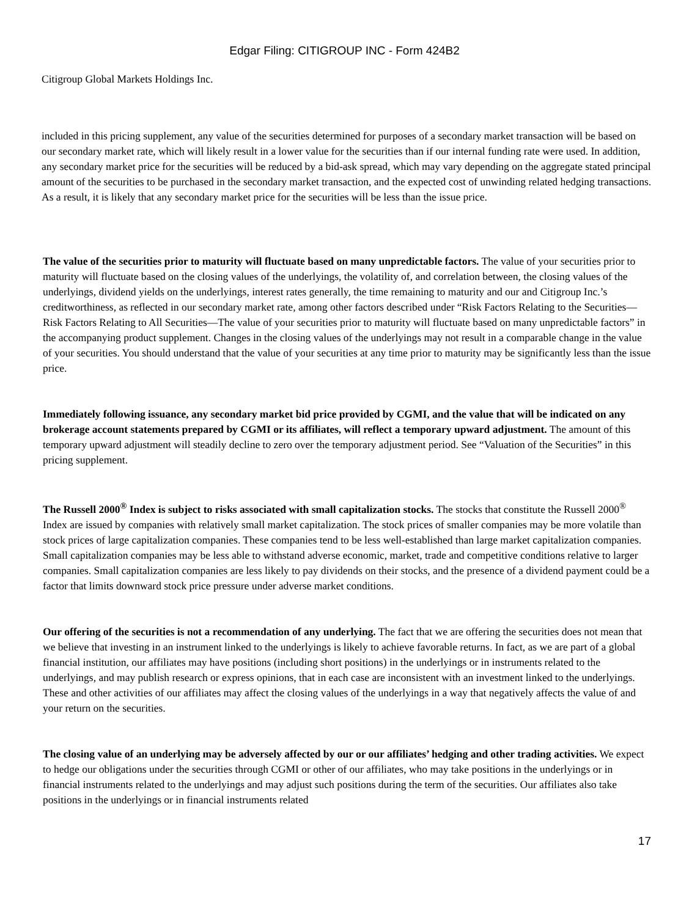Edgar Filing: CITIGROUP INC - Form 424B2
Citigroup Global Markets Holdings Inc.
included in this pricing supplement, any value of the securities determined for purposes of a secondary market transaction will be based on our secondary market rate, which will likely result in a lower value for the securities than if our internal funding rate were used. In addition, any secondary market price for the securities will be reduced by a bid-ask spread, which may vary depending on the aggregate stated principal amount of the securities to be purchased in the secondary market transaction, and the expected cost of unwinding related hedging transactions. As a result, it is likely that any secondary market price for the securities will be less than the issue price.
The value of the securities prior to maturity will fluctuate based on many unpredictable factors. The value of your securities prior to maturity will fluctuate based on the closing values of the underlyings, the volatility of, and correlation between, the closing values of the underlyings, dividend yields on the underlyings, interest rates generally, the time remaining to maturity and our and Citigroup Inc.’s creditworthiness, as reflected in our secondary market rate, among other factors described under “Risk Factors Relating to the Securities—Risk Factors Relating to All Securities—The value of your securities prior to maturity will fluctuate based on many unpredictable factors” in the accompanying product supplement. Changes in the closing values of the underlyings may not result in a comparable change in the value of your securities. You should understand that the value of your securities at any time prior to maturity may be significantly less than the issue price.
Immediately following issuance, any secondary market bid price provided by CGMI, and the value that will be indicated on any brokerage account statements prepared by CGMI or its affiliates, will reflect a temporary upward adjustment. The amount of this temporary upward adjustment will steadily decline to zero over the temporary adjustment period. See “Valuation of the Securities” in this pricing supplement.
The Russell 2000<sup>®</sup> Index is subject to risks associated with small capitalization stocks. The stocks that constitute the Russell 2000<sup>®</sup> Index are issued by companies with relatively small market capitalization. The stock prices of smaller companies may be more volatile than stock prices of large capitalization companies. These companies tend to be less well-established than large market capitalization companies. Small capitalization companies may be less able to withstand adverse economic, market, trade and competitive conditions relative to larger companies. Small capitalization companies are less likely to pay dividends on their stocks, and the presence of a dividend payment could be a factor that limits downward stock price pressure under adverse market conditions.
Our offering of the securities is not a recommendation of any underlying. The fact that we are offering the securities does not mean that we believe that investing in an instrument linked to the underlyings is likely to achieve favorable returns. In fact, as we are part of a global financial institution, our affiliates may have positions (including short positions) in the underlyings or in instruments related to the underlyings, and may publish research or express opinions, that in each case are inconsistent with an investment linked to the underlyings. These and other activities of our affiliates may affect the closing values of the underlyings in a way that negatively affects the value of and your return on the securities.
The closing value of an underlying may be adversely affected by our or our affiliates’ hedging and other trading activities. We expect to hedge our obligations under the securities through CGMI or other of our affiliates, who may take positions in the underlyings or in financial instruments related to the underlyings and may adjust such positions during the term of the securities. Our affiliates also take positions in the underlyings or in financial instruments related
17